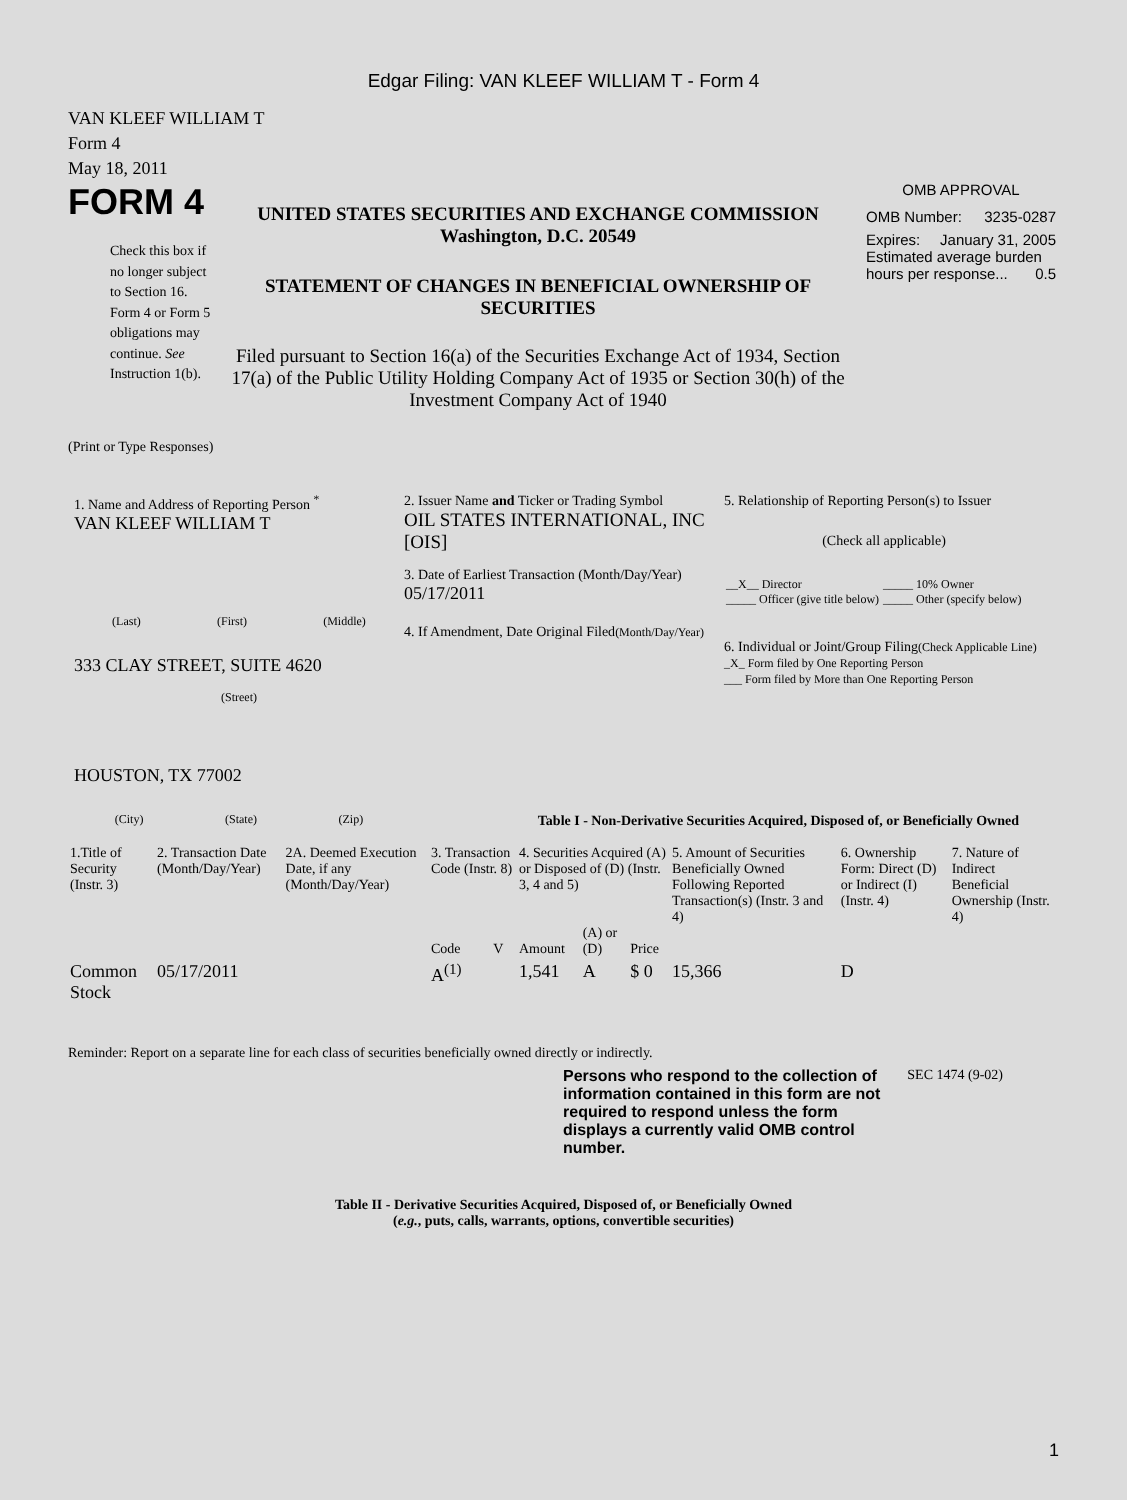Edgar Filing: VAN KLEEF WILLIAM T - Form 4
VAN KLEEF WILLIAM T
Form 4
May 18, 2011
FORM 4
Check this box if no longer subject to Section 16. Form 4 or Form 5 obligations may continue. See Instruction 1(b).
UNITED STATES SECURITIES AND EXCHANGE COMMISSION
Washington, D.C. 20549
STATEMENT OF CHANGES IN BENEFICIAL OWNERSHIP OF SECURITIES
Filed pursuant to Section 16(a) of the Securities Exchange Act of 1934, Section 17(a) of the Public Utility Holding Company Act of 1935 or Section 30(h) of the Investment Company Act of 1940
OMB APPROVAL
OMB Number: 3235-0287
Expires: January 31, 2005
Estimated average burden hours per response... 0.5
(Print or Type Responses)
1. Name and Address of Reporting Person <sup>*</sup>
VAN KLEEF WILLIAM T
(Last) (First) (Middle)
333 CLAY STREET, SUITE 4620
(Street)
HOUSTON, TX 77002
(City) (State) (Zip)
2. Issuer Name and Ticker or Trading Symbol
OIL STATES INTERNATIONAL, INC [OIS]
3. Date of Earliest Transaction (Month/Day/Year)
05/17/2011
4. If Amendment, Date Original Filed(Month/Day/Year)
5. Relationship of Reporting Person(s) to Issuer
(Check all applicable)
| __X__ Director _____ Officer (give title below) | _____ 10% Owner _____ Other (specify below) |
6. Individual or Joint/Group Filing(Check Applicable Line)
_X_ Form filed by One Reporting Person
___ Form filed by More than One Reporting Person
Table I - Non-Derivative Securities Acquired, Disposed of, or Beneficially Owned
| 1.Title of Security (Instr. 3) | 2. Transaction Date (Month/Day/Year) | 2A. Deemed Execution Date, if any (Month/Day/Year) | 3. Transaction Code (Instr. 8) | | 4. Securities Acquired (A) or Disposed of (D) (Instr. 3, 4 and 5) | | | 5. Amount of Securities Beneficially Owned Following Reported Transaction(s) (Instr. 3 and 4) | 6. Ownership Form: Direct (D) or Indirect (I) (Instr. 4) | 7. Nature of Indirect Beneficial Ownership (Instr. 4) |
| --- | --- | --- | --- | --- | --- | --- | --- | --- | --- | --- |
| | | | Code | V | Amount | (A) or (D) | Price | | | |
| Common Stock | 05/17/2011 | | A<sup>(1)</sup> | | 1,541 | A | $ 0 | 15,366 | D | |
Reminder: Report on a separate line for each class of securities beneficially owned directly or indirectly.
Persons who respond to the collection of information contained in this form are not required to respond unless the form displays a currently valid OMB control number.
SEC 1474 (9-02)
Table II - Derivative Securities Acquired, Disposed of, or Beneficially Owned
(e.g., puts, calls, warrants, options, convertible securities)
1